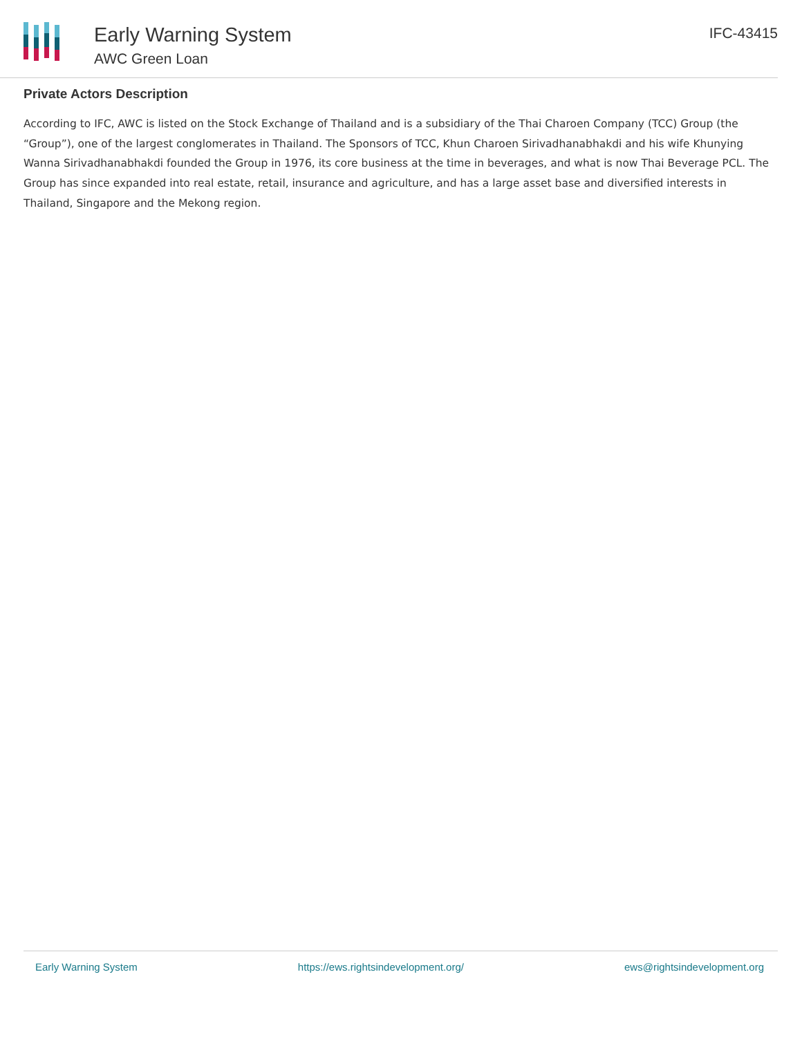Early Warning System
AWC Green Loan
IFC-43415
Private Actors Description
According to IFC, AWC is listed on the Stock Exchange of Thailand and is a subsidiary of the Thai Charoen Company (TCC) Group (the “Group”), one of the largest conglomerates in Thailand. The Sponsors of TCC, Khun Charoen Sirivadhanabhakdi and his wife Khunying Wanna Sirivadhanabhakdi founded the Group in 1976, its core business at the time in beverages, and what is now Thai Beverage PCL. The Group has since expanded into real estate, retail, insurance and agriculture, and has a large asset base and diversified interests in Thailand, Singapore and the Mekong region.
Early Warning System https://ews.rightsindevelopment.org/ ews@rightsindevelopment.org